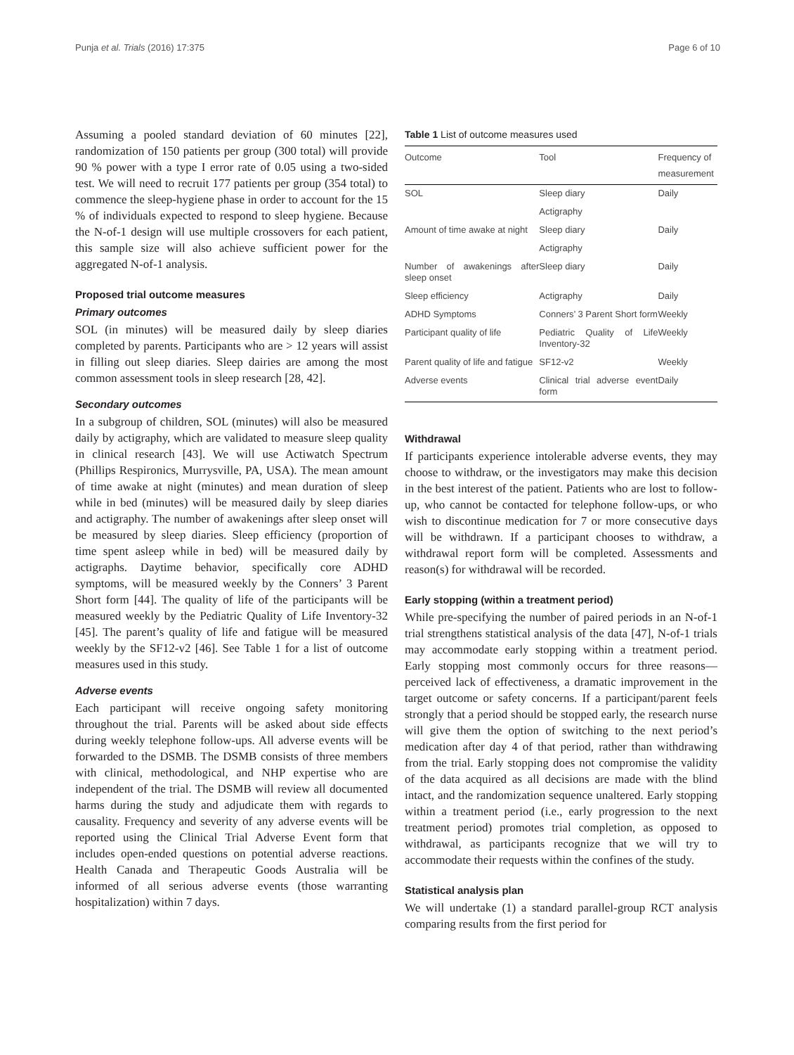Punja et al. Trials (2016) 17:375 Page 6 of 10
Assuming a pooled standard deviation of 60 minutes [22], randomization of 150 patients per group (300 total) will provide 90 % power with a type I error rate of 0.05 using a two-sided test. We will need to recruit 177 patients per group (354 total) to commence the sleep-hygiene phase in order to account for the 15 % of individuals expected to respond to sleep hygiene. Because the N-of-1 design will use multiple crossovers for each patient, this sample size will also achieve sufficient power for the aggregated N-of-1 analysis.
Proposed trial outcome measures
Primary outcomes
SOL (in minutes) will be measured daily by sleep diaries completed by parents. Participants who are > 12 years will assist in filling out sleep diaries. Sleep dairies are among the most common assessment tools in sleep research [28, 42].
Secondary outcomes
In a subgroup of children, SOL (minutes) will also be measured daily by actigraphy, which are validated to measure sleep quality in clinical research [43]. We will use Actiwatch Spectrum (Phillips Respironics, Murrysville, PA, USA). The mean amount of time awake at night (minutes) and mean duration of sleep while in bed (minutes) will be measured daily by sleep diaries and actigraphy. The number of awakenings after sleep onset will be measured by sleep diaries. Sleep efficiency (proportion of time spent asleep while in bed) will be measured daily by actigraphs. Daytime behavior, specifically core ADHD symptoms, will be measured weekly by the Conners’ 3 Parent Short form [44]. The quality of life of the participants will be measured weekly by the Pediatric Quality of Life Inventory-32 [45]. The parent’s quality of life and fatigue will be measured weekly by the SF12-v2 [46]. See Table 1 for a list of outcome measures used in this study.
Adverse events
Each participant will receive ongoing safety monitoring throughout the trial. Parents will be asked about side effects during weekly telephone follow-ups. All adverse events will be forwarded to the DSMB. The DSMB consists of three members with clinical, methodological, and NHP expertise who are independent of the trial. The DSMB will review all documented harms during the study and adjudicate them with regards to causality. Frequency and severity of any adverse events will be reported using the Clinical Trial Adverse Event form that includes open-ended questions on potential adverse reactions. Health Canada and Therapeutic Goods Australia will be informed of all serious adverse events (those warranting hospitalization) within 7 days.
Table 1 List of outcome measures used
| Outcome | Tool | Frequency of measurement |
| --- | --- | --- |
| SOL | Sleep diary | Daily |
| | Actigraphy | |
| Amount of time awake at night | Sleep diary | Daily |
| | Actigraphy | |
| Number of awakenings after sleep onset | Sleep diary | Daily |
| Sleep efficiency | Actigraphy | Daily |
| ADHD Symptoms | Conners’ 3 Parent Short form | Weekly |
| Participant quality of life | Pediatric Quality of Life Inventory-32 | Weekly |
| Parent quality of life and fatigue | SF12-v2 | Weekly |
| Adverse events | Clinical trial adverse event form | Daily |
Withdrawal
If participants experience intolerable adverse events, they may choose to withdraw, or the investigators may make this decision in the best interest of the patient. Patients who are lost to follow-up, who cannot be contacted for telephone follow-ups, or who wish to discontinue medication for 7 or more consecutive days will be withdrawn. If a participant chooses to withdraw, a withdrawal report form will be completed. Assessments and reason(s) for withdrawal will be recorded.
Early stopping (within a treatment period)
While pre-specifying the number of paired periods in an N-of-1 trial strengthens statistical analysis of the data [47], N-of-1 trials may accommodate early stopping within a treatment period. Early stopping most commonly occurs for three reasons—perceived lack of effectiveness, a dramatic improvement in the target outcome or safety concerns. If a participant/parent feels strongly that a period should be stopped early, the research nurse will give them the option of switching to the next period’s medication after day 4 of that period, rather than withdrawing from the trial. Early stopping does not compromise the validity of the data acquired as all decisions are made with the blind intact, and the randomization sequence unaltered. Early stopping within a treatment period (i.e., early progression to the next treatment period) promotes trial completion, as opposed to withdrawal, as participants recognize that we will try to accommodate their requests within the confines of the study.
Statistical analysis plan
We will undertake (1) a standard parallel-group RCT analysis comparing results from the first period for